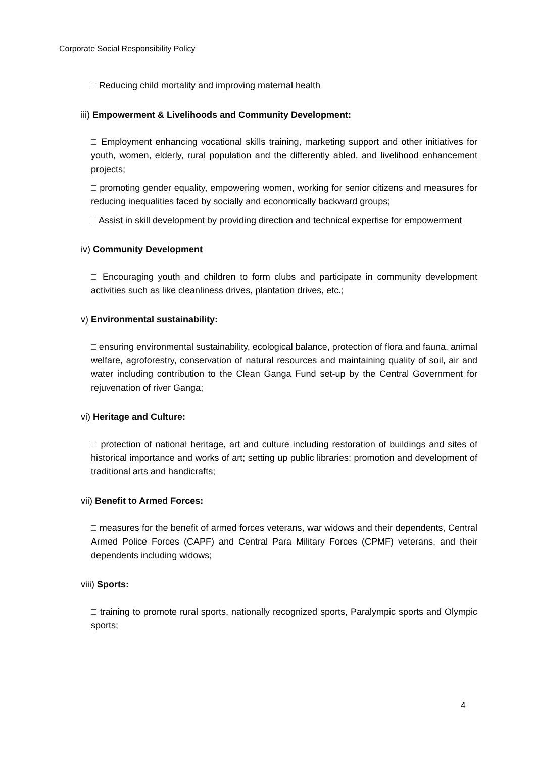Corporate Social Responsibility Policy
□ Reducing child mortality and improving maternal health
iii) Empowerment & Livelihoods and Community Development:
□ Employment enhancing vocational skills training, marketing support and other initiatives for youth, women, elderly, rural population and the differently abled, and livelihood enhancement projects;
□ promoting gender equality, empowering women, working for senior citizens and measures for reducing inequalities faced by socially and economically backward groups;
□ Assist in skill development by providing direction and technical expertise for empowerment
iv) Community Development
□ Encouraging youth and children to form clubs and participate in community development activities such as like cleanliness drives, plantation drives, etc.;
v) Environmental sustainability:
□ ensuring environmental sustainability, ecological balance, protection of flora and fauna, animal welfare, agroforestry, conservation of natural resources and maintaining quality of soil, air and water including contribution to the Clean Ganga Fund set-up by the Central Government for rejuvenation of river Ganga;
vi) Heritage and Culture:
□ protection of national heritage, art and culture including restoration of buildings and sites of historical importance and works of art; setting up public libraries; promotion and development of traditional arts and handicrafts;
vii) Benefit to Armed Forces:
□ measures for the benefit of armed forces veterans, war widows and their dependents, Central Armed Police Forces (CAPF) and Central Para Military Forces (CPMF) veterans, and their dependents including widows;
viii) Sports:
□ training to promote rural sports, nationally recognized sports, Paralympic sports and Olympic sports;
4